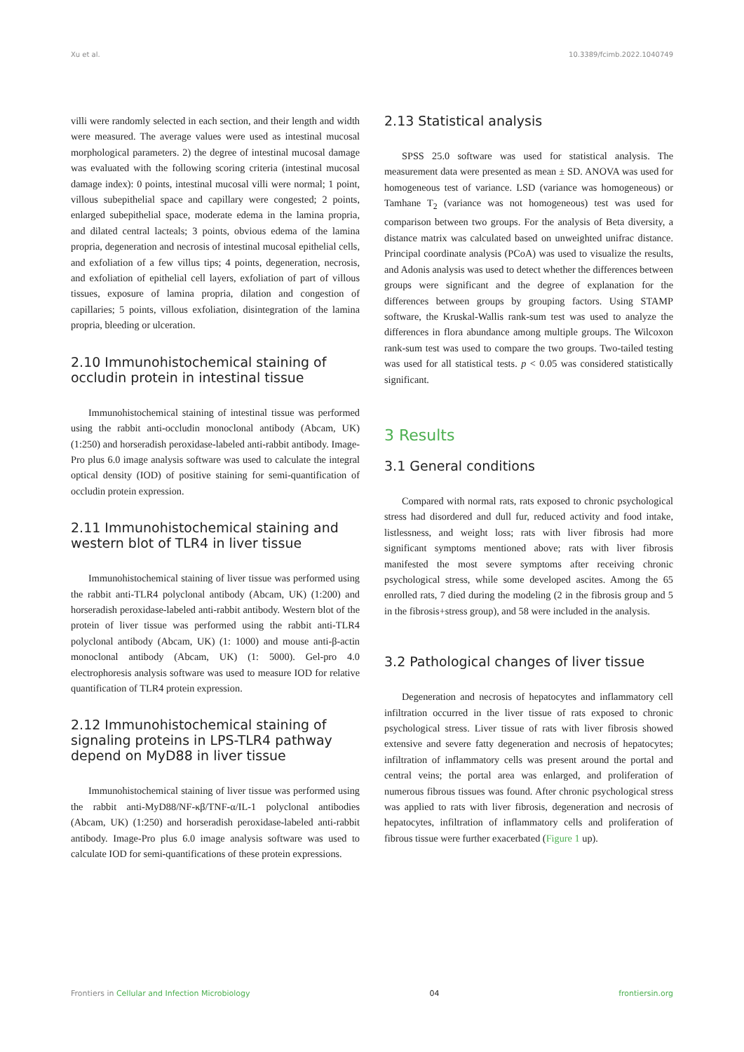Xu et al. 10.3389/fcimb.2022.1040749
villi were randomly selected in each section, and their length and width were measured. The average values were used as intestinal mucosal morphological parameters. 2) the degree of intestinal mucosal damage was evaluated with the following scoring criteria (intestinal mucosal damage index): 0 points, intestinal mucosal villi were normal; 1 point, villous subepithelial space and capillary were congested; 2 points, enlarged subepithelial space, moderate edema in the lamina propria, and dilated central lacteals; 3 points, obvious edema of the lamina propria, degeneration and necrosis of intestinal mucosal epithelial cells, and exfoliation of a few villus tips; 4 points, degeneration, necrosis, and exfoliation of epithelial cell layers, exfoliation of part of villous tissues, exposure of lamina propria, dilation and congestion of capillaries; 5 points, villous exfoliation, disintegration of the lamina propria, bleeding or ulceration.
2.10 Immunohistochemical staining of occludin protein in intestinal tissue
Immunohistochemical staining of intestinal tissue was performed using the rabbit anti-occludin monoclonal antibody (Abcam, UK) (1:250) and horseradish peroxidase-labeled anti-rabbit antibody. Image-Pro plus 6.0 image analysis software was used to calculate the integral optical density (IOD) of positive staining for semi-quantification of occludin protein expression.
2.11 Immunohistochemical staining and western blot of TLR4 in liver tissue
Immunohistochemical staining of liver tissue was performed using the rabbit anti-TLR4 polyclonal antibody (Abcam, UK) (1:200) and horseradish peroxidase-labeled anti-rabbit antibody. Western blot of the protein of liver tissue was performed using the rabbit anti-TLR4 polyclonal antibody (Abcam, UK) (1: 1000) and mouse anti-β-actin monoclonal antibody (Abcam, UK) (1: 5000). Gel-pro 4.0 electrophoresis analysis software was used to measure IOD for relative quantification of TLR4 protein expression.
2.12 Immunohistochemical staining of signaling proteins in LPS-TLR4 pathway depend on MyD88 in liver tissue
Immunohistochemical staining of liver tissue was performed using the rabbit anti-MyD88/NF-κβ/TNF-α/IL-1 polyclonal antibodies (Abcam, UK) (1:250) and horseradish peroxidase-labeled anti-rabbit antibody. Image-Pro plus 6.0 image analysis software was used to calculate IOD for semi-quantifications of these protein expressions.
2.13 Statistical analysis
SPSS 25.0 software was used for statistical analysis. The measurement data were presented as mean ± SD. ANOVA was used for homogeneous test of variance. LSD (variance was homogeneous) or Tamhane T<sub>2</sub> (variance was not homogeneous) test was used for comparison between two groups. For the analysis of Beta diversity, a distance matrix was calculated based on unweighted unifrac distance. Principal coordinate analysis (PCoA) was used to visualize the results, and Adonis analysis was used to detect whether the differences between groups were significant and the degree of explanation for the differences between groups by grouping factors. Using STAMP software, the Kruskal-Wallis rank-sum test was used to analyze the differences in flora abundance among multiple groups. The Wilcoxon rank-sum test was used to compare the two groups. Two-tailed testing was used for all statistical tests. p < 0.05 was considered statistically significant.
3 Results
3.1 General conditions
Compared with normal rats, rats exposed to chronic psychological stress had disordered and dull fur, reduced activity and food intake, listlessness, and weight loss; rats with liver fibrosis had more significant symptoms mentioned above; rats with liver fibrosis manifested the most severe symptoms after receiving chronic psychological stress, while some developed ascites. Among the 65 enrolled rats, 7 died during the modeling (2 in the fibrosis group and 5 in the fibrosis+stress group), and 58 were included in the analysis.
3.2 Pathological changes of liver tissue
Degeneration and necrosis of hepatocytes and inflammatory cell infiltration occurred in the liver tissue of rats exposed to chronic psychological stress. Liver tissue of rats with liver fibrosis showed extensive and severe fatty degeneration and necrosis of hepatocytes; infiltration of inflammatory cells was present around the portal and central veins; the portal area was enlarged, and proliferation of numerous fibrous tissues was found. After chronic psychological stress was applied to rats with liver fibrosis, degeneration and necrosis of hepatocytes, infiltration of inflammatory cells and proliferation of fibrous tissue were further exacerbated (Figure 1 up).
Frontiers in Cellular and Infection Microbiology 04 frontiersin.org